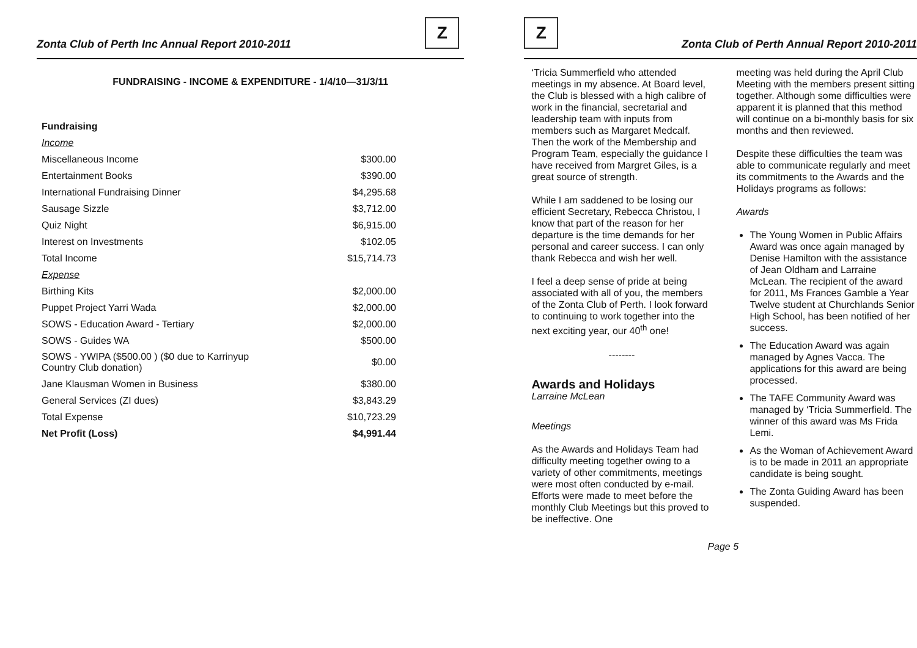Zonta Club of Perth Inc Annual Report 2010-2011
Z
FUNDRAISING - INCOME & EXPENDITURE - 1/4/10—31/3/11
| Fundraising | |
| Income | |
| Miscellaneous Income | $300.00 |
| Entertainment Books | $390.00 |
| International Fundraising Dinner | $4,295.68 |
| Sausage Sizzle | $3,712.00 |
| Quiz Night | $6,915.00 |
| Interest on Investments | $102.05 |
| Total Income | $15,714.73 |
| Expense | |
| Birthing Kits | $2,000.00 |
| Puppet Project Yarri Wada | $2,000.00 |
| SOWS - Education Award - Tertiary | $2,000.00 |
| SOWS - Guides WA | $500.00 |
| SOWS - YWIPA ($500.00 ) ($0 due to Karrinyup Country Club donation) | $0.00 |
| Jane Klausman Women in Business | $380.00 |
| General Services (ZI dues) | $3,843.29 |
| Total Expense | $10,723.29 |
| Net Profit (Loss) | $4,991.44 |
Z
Zonta Club of Perth Annual Report 2010-2011
‘Tricia Summerfield who attended meetings in my absence. At Board level, the Club is blessed with a high calibre of work in the financial, secretarial and leadership team with inputs from members such as Margaret Medcalf. Then the work of the Membership and Program Team, especially the guidance I have received from Margret Giles, is a great source of strength.
While I am saddened to be losing our efficient Secretary, Rebecca Christou, I know that part of the reason for her departure is the time demands for her personal and career success. I can only thank Rebecca and wish her well.
I feel a deep sense of pride at being associated with all of you, the members of the Zonta Club of Perth. I look forward to continuing to work together into the next exciting year, our 40<sup>th</sup> one!
--------
Awards and Holidays
Larraine McLean
Meetings
As the Awards and Holidays Team had difficulty meeting together owing to a variety of other commitments, meetings were most often conducted by e-mail. Efforts were made to meet before the monthly Club Meetings but this proved to be ineffective. One
meeting was held during the April Club Meeting with the members present sitting together. Although some difficulties were apparent it is planned that this method will continue on a bi-monthly basis for six months and then reviewed.
Despite these difficulties the team was able to communicate regularly and meet its commitments to the Awards and the Holidays programs as follows:
Awards
The Young Women in Public Affairs Award was once again managed by Denise Hamilton with the assistance of Jean Oldham and Larraine McLean. The recipient of the award for 2011, Ms Frances Gamble a Year Twelve student at Churchlands Senior High School, has been notified of her success.
The Education Award was again managed by Agnes Vacca. The applications for this award are being processed.
The TAFE Community Award was managed by ‘Tricia Summerfield. The winner of this award was Ms Frida Lemi.
As the Woman of Achievement Award is to be made in 2011 an appropriate candidate is being sought.
The Zonta Guiding Award has been suspended.
Page 5